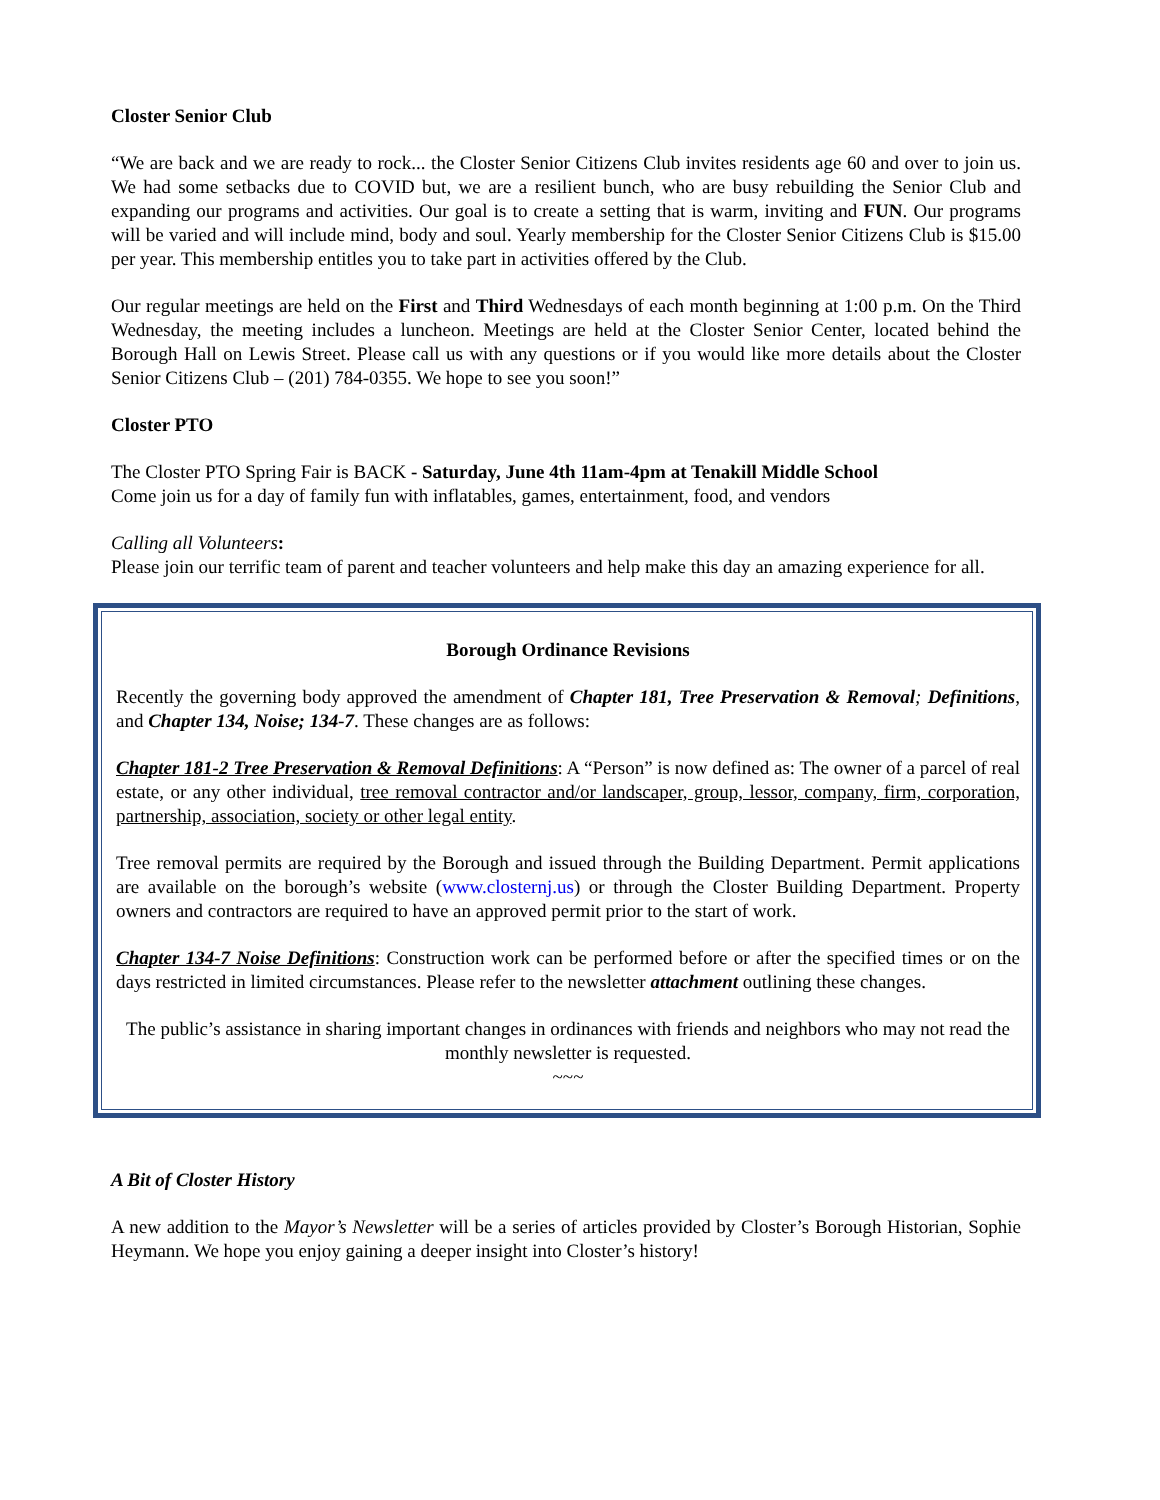Closter Senior Club
“We are back and we are ready to rock... the Closter Senior Citizens Club invites residents age 60 and over to join us. We had some setbacks due to COVID but, we are a resilient bunch, who are busy rebuilding the Senior Club and expanding our programs and activities. Our goal is to create a setting that is warm, inviting and FUN. Our programs will be varied and will include mind, body and soul. Yearly membership for the Closter Senior Citizens Club is $15.00 per year. This membership entitles you to take part in activities offered by the Club.
Our regular meetings are held on the First and Third Wednesdays of each month beginning at 1:00 p.m. On the Third Wednesday, the meeting includes a luncheon. Meetings are held at the Closter Senior Center, located behind the Borough Hall on Lewis Street. Please call us with any questions or if you would like more details about the Closter Senior Citizens Club – (201) 784-0355. We hope to see you soon!”
Closter PTO
The Closter PTO Spring Fair is BACK - Saturday, June 4th 11am-4pm at Tenakill Middle School
Come join us for a day of family fun with inflatables, games, entertainment, food, and vendors
Calling all Volunteers:
Please join our terrific team of parent and teacher volunteers and help make this day an amazing experience for all.
Borough Ordinance Revisions
Recently the governing body approved the amendment of Chapter 181, Tree Preservation & Removal; Definitions, and Chapter 134, Noise; 134-7. These changes are as follows:
Chapter 181-2 Tree Preservation & Removal Definitions: A “Person” is now defined as: The owner of a parcel of real estate, or any other individual, tree removal contractor and/or landscaper, group, lessor, company, firm, corporation, partnership, association, society or other legal entity.
Tree removal permits are required by the Borough and issued through the Building Department. Permit applications are available on the borough’s website (www.closternj.us) or through the Closter Building Department. Property owners and contractors are required to have an approved permit prior to the start of work.
Chapter 134-7 Noise Definitions: Construction work can be performed before or after the specified times or on the days restricted in limited circumstances. Please refer to the newsletter attachment outlining these changes.
The public’s assistance in sharing important changes in ordinances with friends and neighbors who may not read the monthly newsletter is requested.
~~~
A Bit of Closter History
A new addition to the Mayor’s Newsletter will be a series of articles provided by Closter’s Borough Historian, Sophie Heymann. We hope you enjoy gaining a deeper insight into Closter’s history!